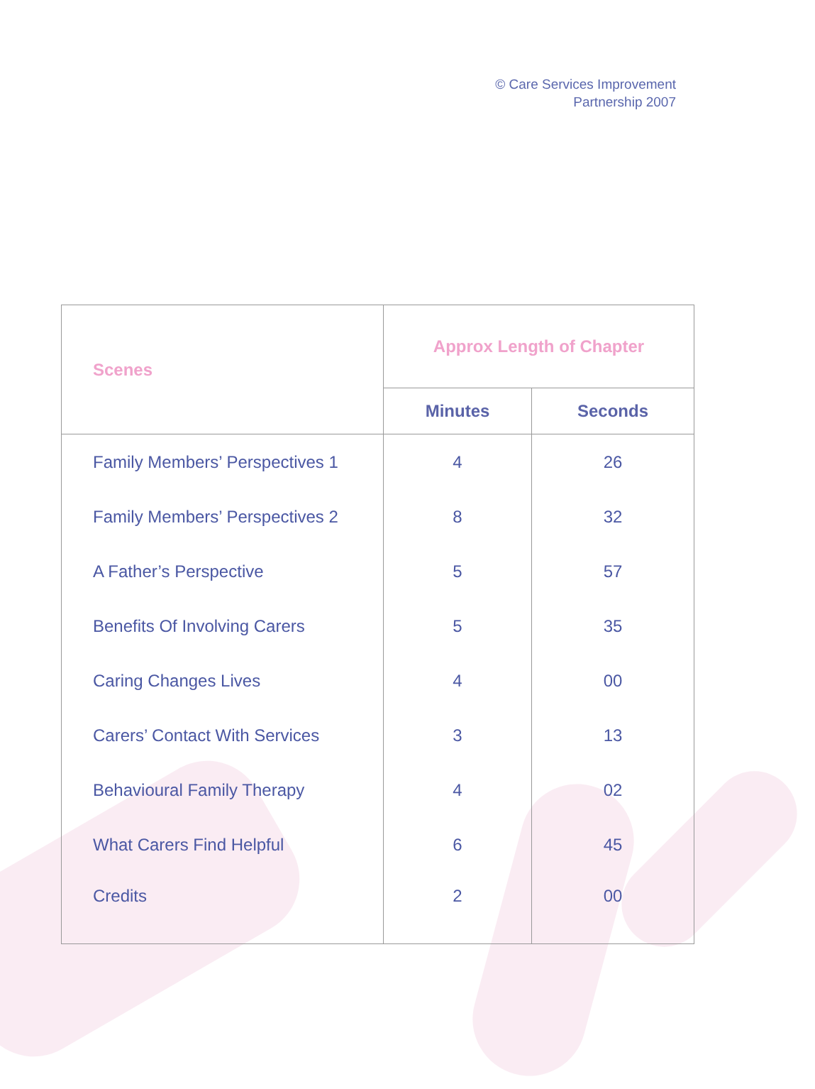© Care Services Improvement
Partnership 2007
| Scenes | Approx Length of Chapter | |
| --- | --- | --- |
| | Minutes | Seconds |
| Family Members’ Perspectives 1 | 4 | 26 |
| Family Members’ Perspectives 2 | 8 | 32 |
| A Father’s Perspective | 5 | 57 |
| Benefits Of Involving Carers | 5 | 35 |
| Caring Changes Lives | 4 | 00 |
| Carers’ Contact With Services | 3 | 13 |
| Behavioural Family Therapy | 4 | 02 |
| What Carers Find Helpful | 6 | 45 |
| Credits | 2 | 00 |